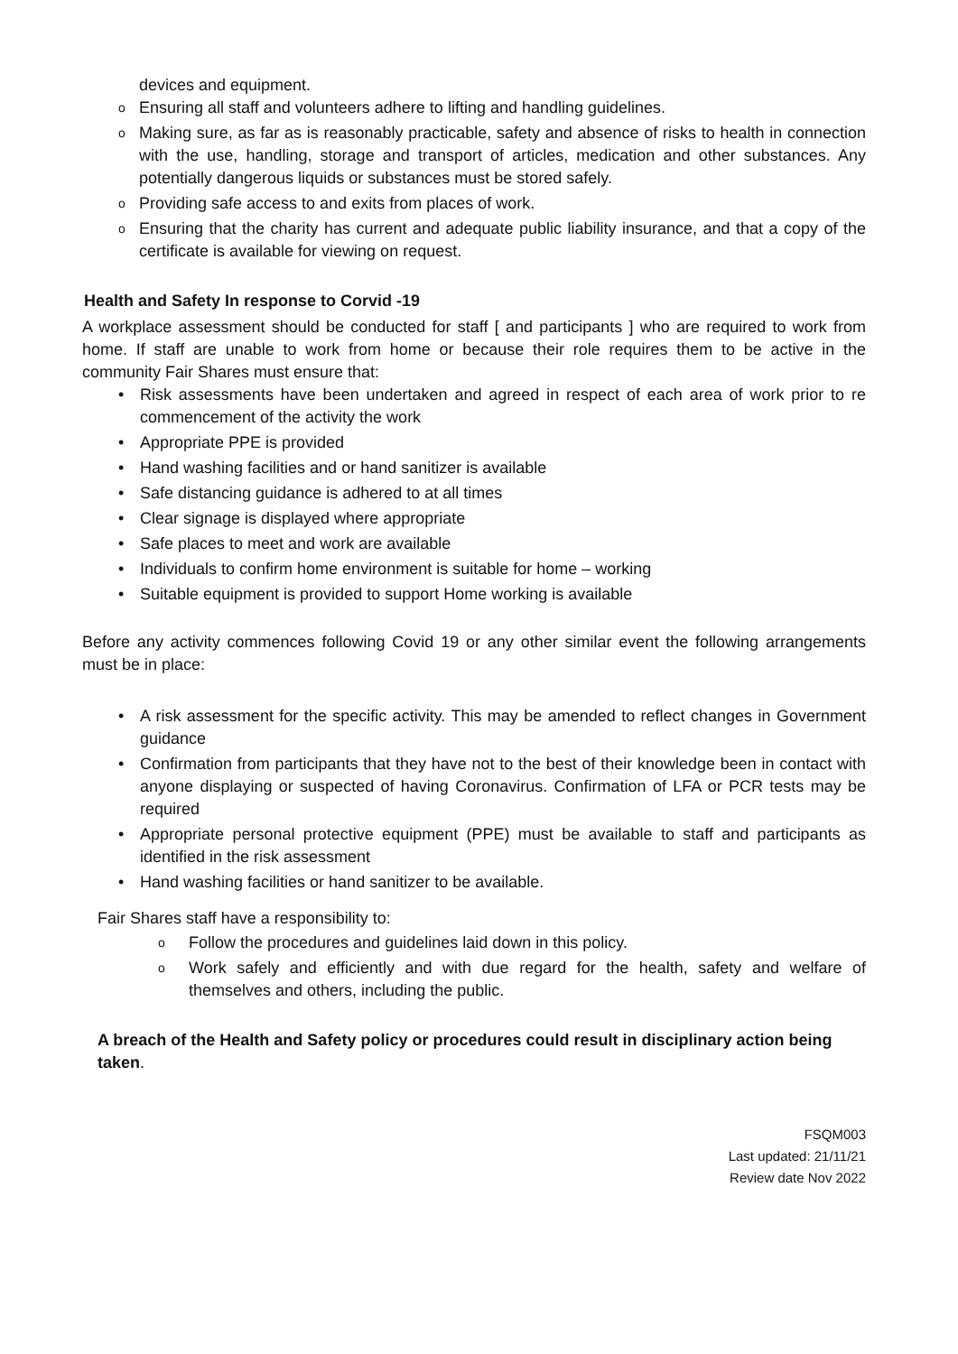devices and equipment.
o Ensuring all staff and volunteers adhere to lifting and handling guidelines.
o Making sure, as far as is reasonably practicable, safety and absence of risks to health in connection with the use, handling, storage and transport of articles, medication and other substances. Any potentially dangerous liquids or substances must be stored safely.
o Providing safe access to and exits from places of work.
o Ensuring that the charity has current and adequate public liability insurance, and that a copy of the certificate is available for viewing on request.
Health and Safety In response to Corvid -19
A workplace assessment should be conducted for staff [ and participants ] who are required to work from home. If staff are unable to work from home or because their role requires them to be active in the community Fair Shares must ensure that:
• Risk assessments have been undertaken and agreed in respect of each area of work prior to re commencement of the activity the work
• Appropriate PPE is provided
• Hand washing facilities and or hand sanitizer is available
• Safe distancing guidance is adhered to at all times
• Clear signage is displayed where appropriate
• Safe places to meet and work are available
• Individuals to confirm home environment is suitable for home – working
• Suitable equipment is provided to support Home working is available
Before any activity commences following Covid 19 or any other similar event the following arrangements must be in place:
• A risk assessment for the specific activity. This may be amended to reflect changes in Government guidance
• Confirmation from participants that they have not to the best of their knowledge been in contact with anyone displaying or suspected of having Coronavirus. Confirmation of LFA or PCR tests may be required
• Appropriate personal protective equipment (PPE) must be available to staff and participants as identified in the risk assessment
• Hand washing facilities or hand sanitizer to be available.
Fair Shares staff have a responsibility to:
o Follow the procedures and guidelines laid down in this policy.
o Work safely and efficiently and with due regard for the health, safety and welfare of themselves and others, including the public.
A breach of the Health and Safety policy or procedures could result in disciplinary action being taken.
FSQM003
Last updated: 21/11/21
Review date Nov 2022